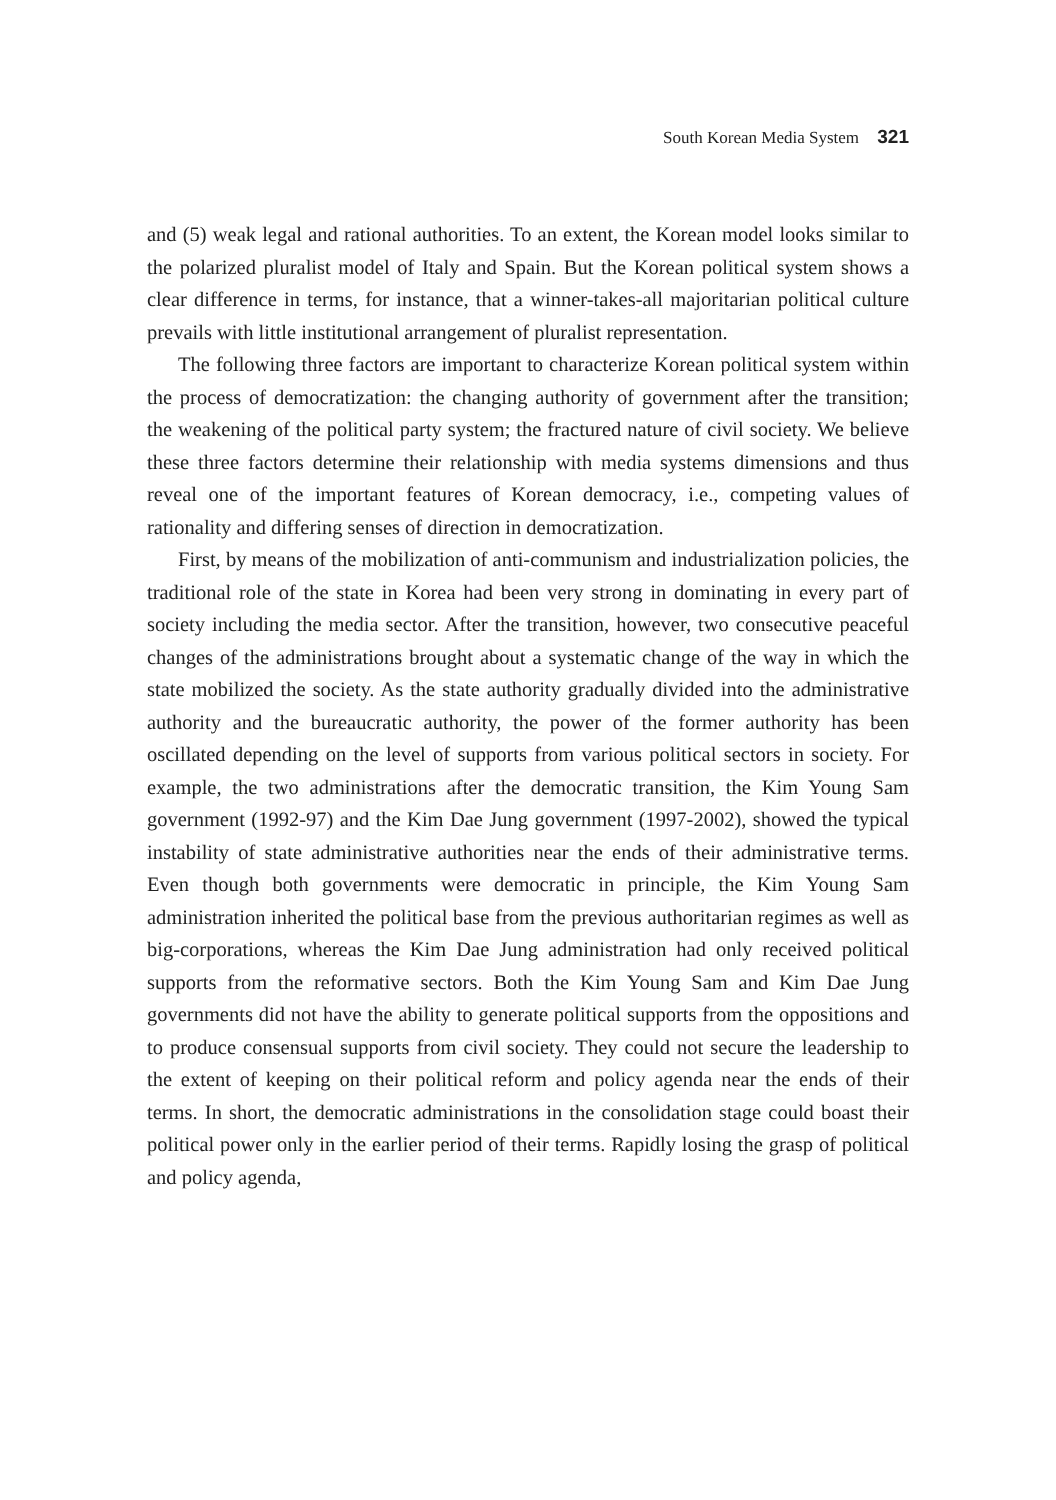South Korean Media System 321
and (5) weak legal and rational authorities. To an extent, the Korean model looks similar to the polarized pluralist model of Italy and Spain. But the Korean political system shows a clear difference in terms, for instance, that a winner-takes-all majoritarian political culture prevails with little institutional arrangement of pluralist representation.
The following three factors are important to characterize Korean political system within the process of democratization: the changing authority of government after the transition; the weakening of the political party system; the fractured nature of civil society. We believe these three factors determine their relationship with media systems dimensions and thus reveal one of the important features of Korean democracy, i.e., competing values of rationality and differing senses of direction in democratization.
First, by means of the mobilization of anti-communism and industrialization policies, the traditional role of the state in Korea had been very strong in dominating in every part of society including the media sector. After the transition, however, two consecutive peaceful changes of the administrations brought about a systematic change of the way in which the state mobilized the society. As the state authority gradually divided into the administrative authority and the bureaucratic authority, the power of the former authority has been oscillated depending on the level of supports from various political sectors in society. For example, the two administrations after the democratic transition, the Kim Young Sam government (1992-97) and the Kim Dae Jung government (1997-2002), showed the typical instability of state administrative authorities near the ends of their administrative terms. Even though both governments were democratic in principle, the Kim Young Sam administration inherited the political base from the previous authoritarian regimes as well as big-corporations, whereas the Kim Dae Jung administration had only received political supports from the reformative sectors. Both the Kim Young Sam and Kim Dae Jung governments did not have the ability to generate political supports from the oppositions and to produce consensual supports from civil society. They could not secure the leadership to the extent of keeping on their political reform and policy agenda near the ends of their terms. In short, the democratic administrations in the consolidation stage could boast their political power only in the earlier period of their terms. Rapidly losing the grasp of political and policy agenda,